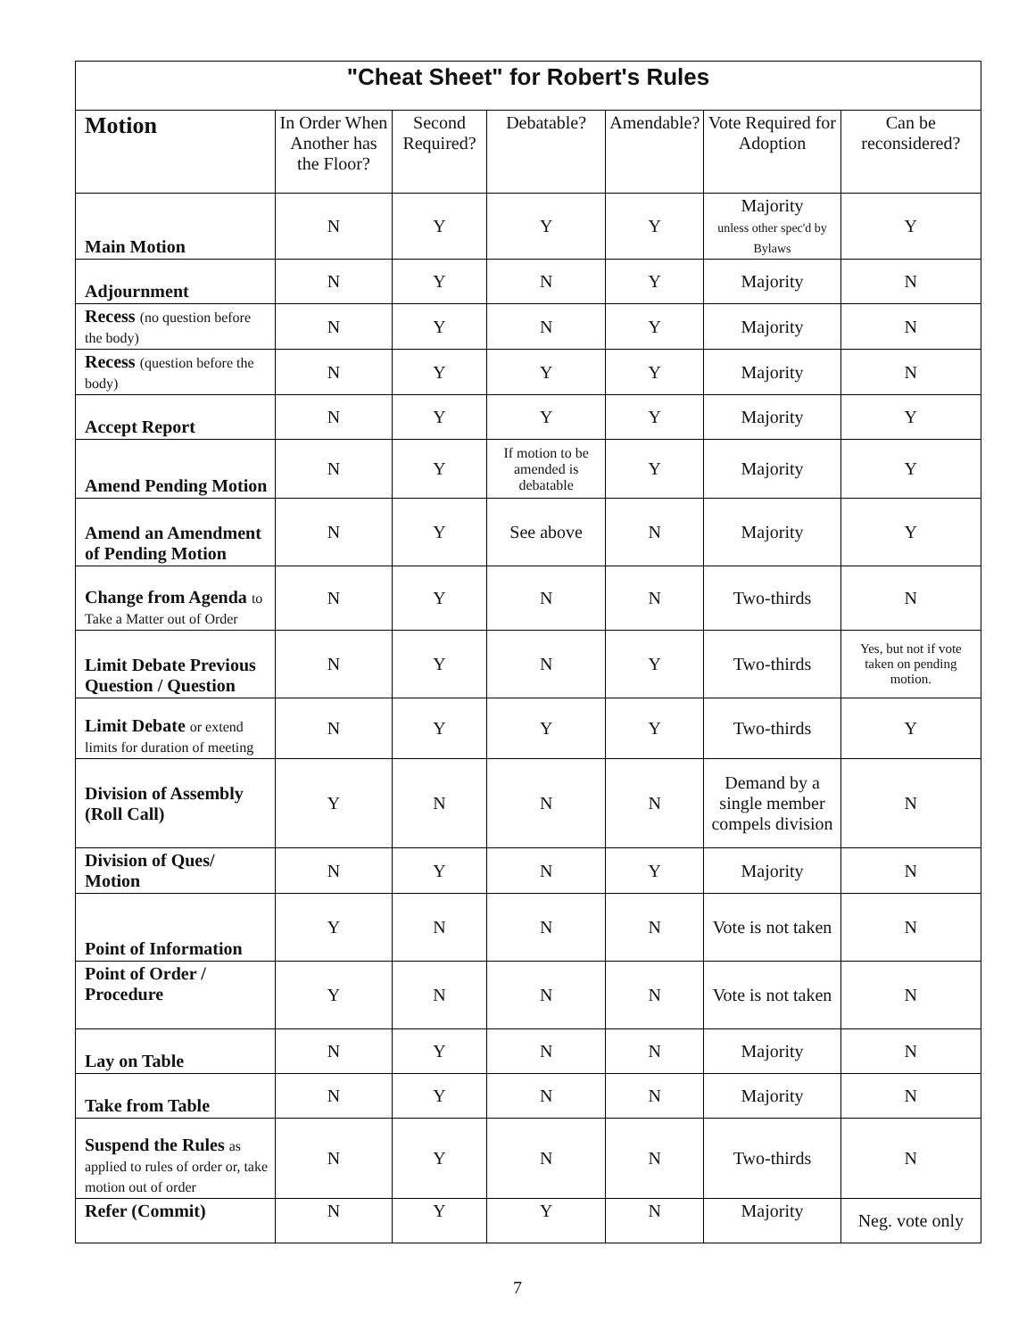| "Cheat Sheet" for Robert's Rules | | | | | | |
| Motion | In Order When Another has the Floor? | Second Required? | Debatable? | Amendable? | Vote Required for Adoption | Can be reconsidered? |
| Main Motion | N | Y | Y | Y | Majority unless other spec'd by Bylaws | Y |
| Adjournment | N | Y | N | Y | Majority | N |
| Recess (no question before the body) | N | Y | N | Y | Majority | N |
| Recess (question before the body) | N | Y | Y | Y | Majority | N |
| Accept Report | N | Y | Y | Y | Majority | Y |
| Amend Pending Motion | N | Y | If motion to be amended is debatable | Y | Majority | Y |
| Amend an Amendment of Pending Motion | N | Y | See above | N | Majority | Y |
| Change from Agenda to Take a Matter out of Order | N | Y | N | N | Two-thirds | N |
| Limit Debate Previous Question / Question | N | Y | N | Y | Two-thirds | Yes, but not if vote taken on pending motion. |
| Limit Debate or extend limits for duration of meeting | N | Y | Y | Y | Two-thirds | Y |
| Division of Assembly (Roll Call) | Y | N | N | N | Demand by a single member compels division | N |
| Division of Ques/ Motion | N | Y | N | Y | Majority | N |
| Point of Information | Y | N | N | N | Vote is not taken | N |
| Point of Order / Procedure | Y | N | N | N | Vote is not taken | N |
| Lay on Table | N | Y | N | N | Majority | N |
| Take from Table | N | Y | N | N | Majority | N |
| Suspend the Rules as applied to rules of order or, take motion out of order | N | Y | N | N | Two-thirds | N |
| Refer (Commit) | N | Y | Y | N | Majority | Neg. vote only |
7